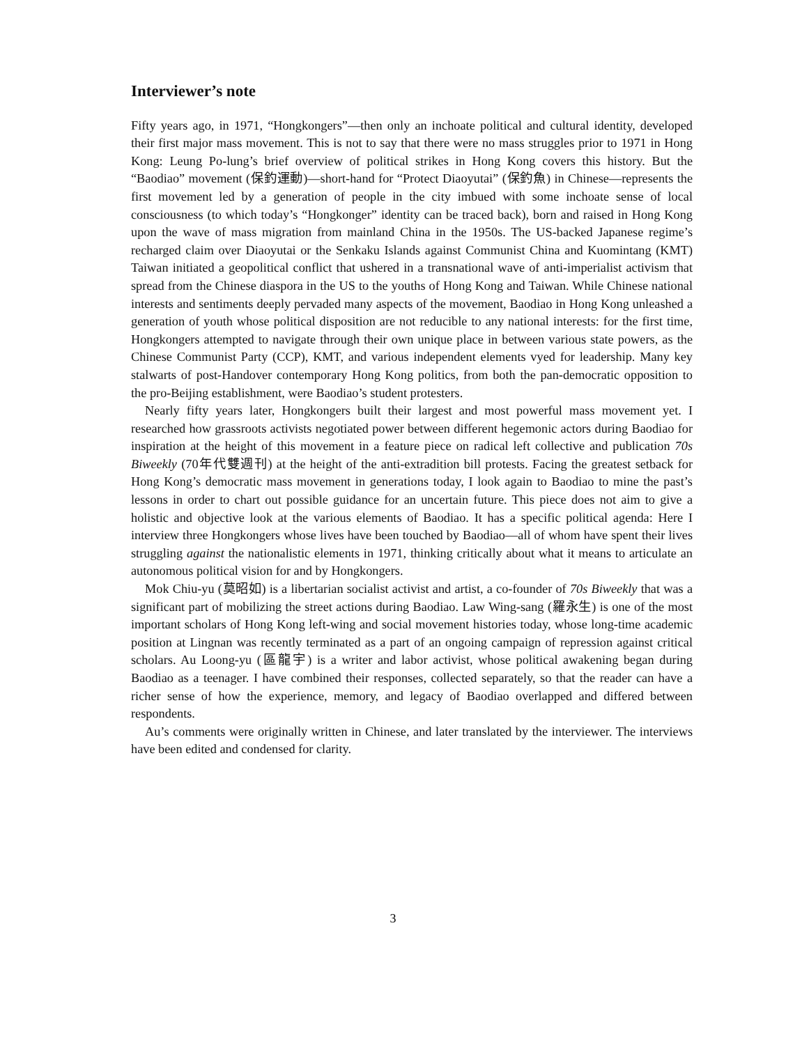Interviewer’s note
Fifty years ago, in 1971, “Hongkongers”—then only an inchoate political and cultural identity, developed their first major mass movement. This is not to say that there were no mass struggles prior to 1971 in Hong Kong: Leung Po-lung’s brief overview of political strikes in Hong Kong covers this history. But the “Baodiao” movement (保釣運動)—short-hand for “Protect Diaoyutai” (保釣魚) in Chinese—represents the first movement led by a generation of people in the city imbued with some inchoate sense of local consciousness (to which today’s “Hongkonger” identity can be traced back), born and raised in Hong Kong upon the wave of mass migration from mainland China in the 1950s. The US-backed Japanese regime’s recharged claim over Diaoyutai or the Senkaku Islands against Communist China and Kuomintang (KMT) Taiwan initiated a geopolitical conflict that ushered in a transnational wave of anti-imperialist activism that spread from the Chinese diaspora in the US to the youths of Hong Kong and Taiwan. While Chinese national interests and sentiments deeply pervaded many aspects of the movement, Baodiao in Hong Kong unleashed a generation of youth whose political disposition are not reducible to any national interests: for the first time, Hongkongers attempted to navigate through their own unique place in between various state powers, as the Chinese Communist Party (CCP), KMT, and various independent elements vyed for leadership. Many key stalwarts of post-Handover contemporary Hong Kong politics, from both the pan-democratic opposition to the pro-Beijing establishment, were Baodiao’s student protesters.
Nearly fifty years later, Hongkongers built their largest and most powerful mass movement yet. I researched how grassroots activists negotiated power between different hegemonic actors during Baodiao for inspiration at the height of this movement in a feature piece on radical left collective and publication 70s Biweekly (70年代雙週刊) at the height of the anti-extradition bill protests. Facing the greatest setback for Hong Kong’s democratic mass movement in generations today, I look again to Baodiao to mine the past’s lessons in order to chart out possible guidance for an uncertain future. This piece does not aim to give a holistic and objective look at the various elements of Baodiao. It has a specific political agenda: Here I interview three Hongkongers whose lives have been touched by Baodiao—all of whom have spent their lives struggling against the nationalistic elements in 1971, thinking critically about what it means to articulate an autonomous political vision for and by Hongkongers.
Mok Chiu-yu (莫昭如) is a libertarian socialist activist and artist, a co-founder of 70s Biweekly that was a significant part of mobilizing the street actions during Baodiao. Law Wing-sang (羅永生) is one of the most important scholars of Hong Kong left-wing and social movement histories today, whose long-time academic position at Lingnan was recently terminated as a part of an ongoing campaign of repression against critical scholars. Au Loong-yu (區龍宇) is a writer and labor activist, whose political awakening began during Baodiao as a teenager. I have combined their responses, collected separately, so that the reader can have a richer sense of how the experience, memory, and legacy of Baodiao overlapped and differed between respondents.
Au’s comments were originally written in Chinese, and later translated by the interviewer. The interviews have been edited and condensed for clarity.
3